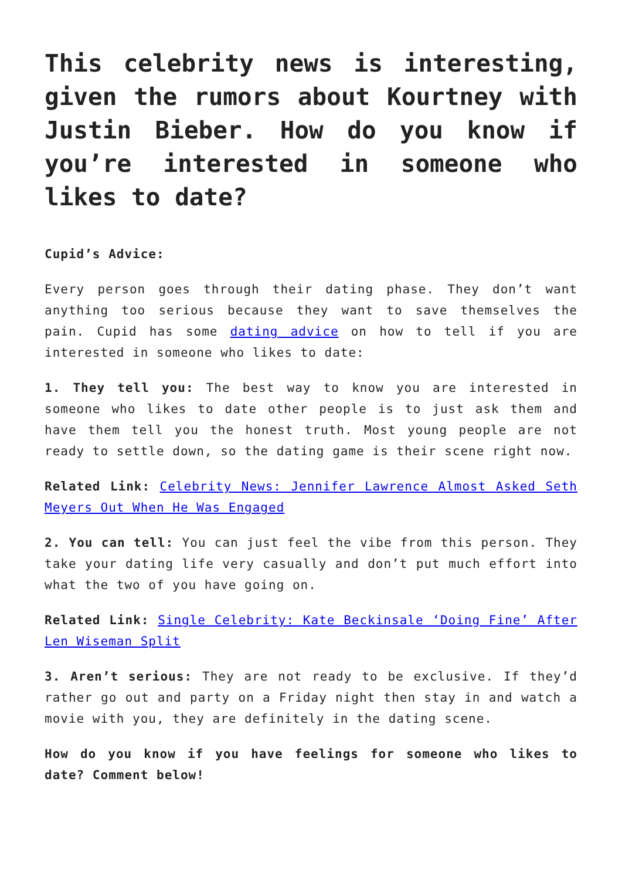This celebrity news is interesting, given the rumors about Kourtney with Justin Bieber. How do you know if you’re interested in someone who likes to date?
Cupid’s Advice:
Every person goes through their dating phase. They don’t want anything too serious because they want to save themselves the pain. Cupid has some dating advice on how to tell if you are interested in someone who likes to date:
1. They tell you: The best way to know you are interested in someone who likes to date other people is to just ask them and have them tell you the honest truth. Most young people are not ready to settle down, so the dating game is their scene right now.
Related Link: Celebrity News: Jennifer Lawrence Almost Asked Seth Meyers Out When He Was Engaged
2. You can tell: You can just feel the vibe from this person. They take your dating life very casually and don’t put much effort into what the two of you have going on.
Related Link: Single Celebrity: Kate Beckinsale ‘Doing Fine’ After Len Wiseman Split
3. Aren’t serious: They are not ready to be exclusive. If they’d rather go out and party on a Friday night then stay in and watch a movie with you, they are definitely in the dating scene.
How do you know if you have feelings for someone who likes to date? Comment below!